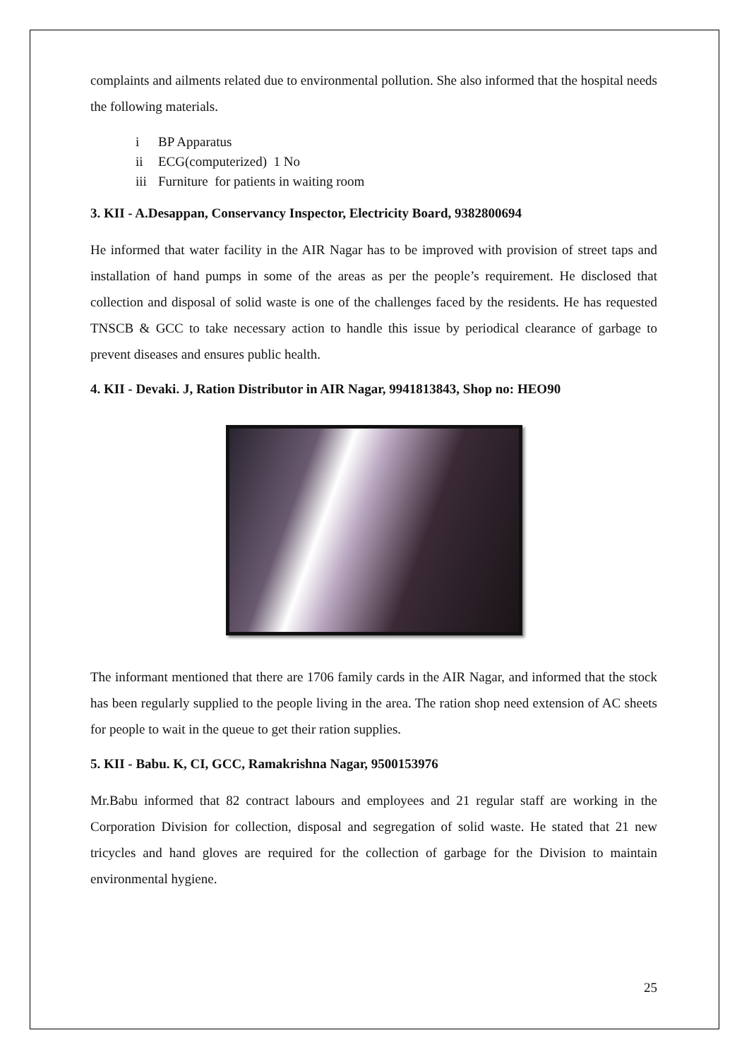complaints and ailments related due to environmental pollution. She also informed that the hospital needs the following materials.
i BP Apparatus
ii ECG(computerized) 1 No
iii Furniture for patients in waiting room
3. KII - A.Desappan, Conservancy Inspector, Electricity Board, 9382800694
He informed that water facility in the AIR Nagar has to be improved with provision of street taps and installation of hand pumps in some of the areas as per the people’s requirement. He disclosed that collection and disposal of solid waste is one of the challenges faced by the residents. He has requested TNSCB & GCC to take necessary action to handle this issue by periodical clearance of garbage to prevent diseases and ensures public health.
4. KII - Devaki. J, Ration Distributor in AIR Nagar, 9941813843, Shop no: HEO90
The informant mentioned that there are 1706 family cards in the AIR Nagar, and informed that the stock has been regularly supplied to the people living in the area. The ration shop need extension of AC sheets for people to wait in the queue to get their ration supplies.
5. KII - Babu. K, CI, GCC, Ramakrishna Nagar, 9500153976
Mr.Babu informed that 82 contract labours and employees and 21 regular staff are working in the Corporation Division for collection, disposal and segregation of solid waste. He stated that 21 new tricycles and hand gloves are required for the collection of garbage for the Division to maintain environmental hygiene.
25